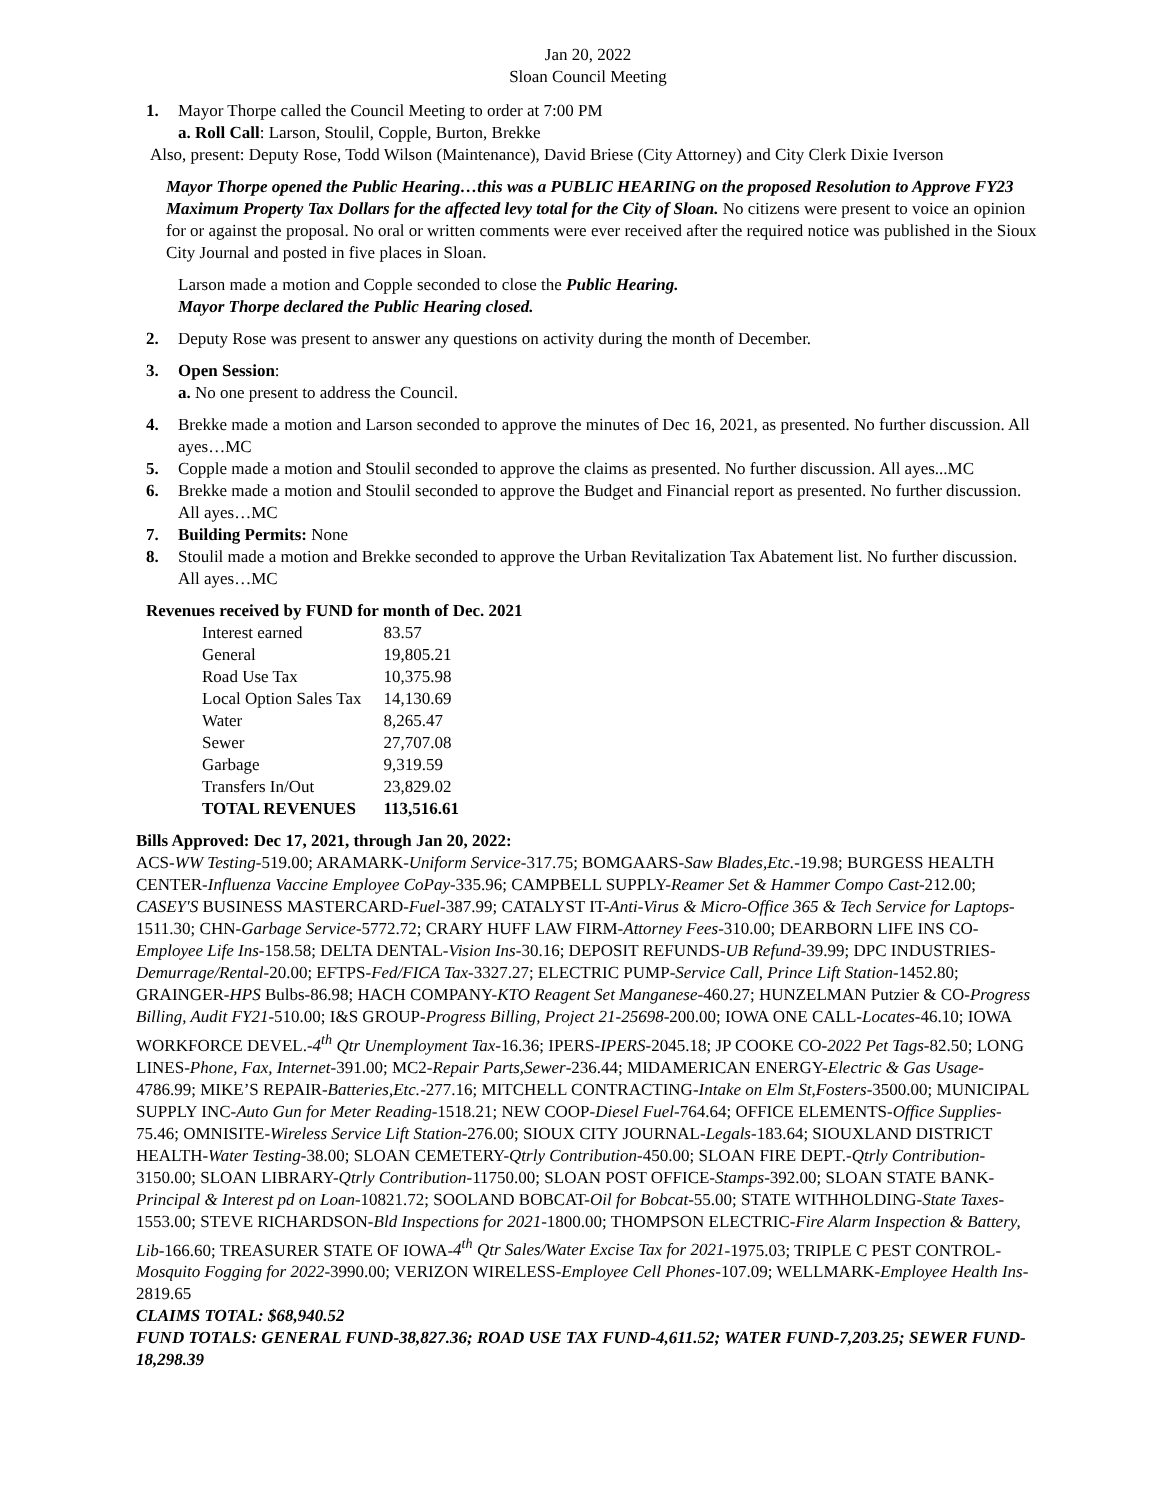Jan 20, 2022
Sloan Council Meeting
1. Mayor Thorpe called the Council Meeting to order at 7:00 PM
a. Roll Call: Larson, Stoulil, Copple, Burton, Brekke
Also, present: Deputy Rose, Todd Wilson (Maintenance), David Briese (City Attorney) and City Clerk Dixie Iverson
Mayor Thorpe opened the Public Hearing…this was a PUBLIC HEARING on the proposed Resolution to Approve FY23 Maximum Property Tax Dollars for the affected levy total for the City of Sloan. No citizens were present to voice an opinion for or against the proposal. No oral or written comments were ever received after the required notice was published in the Sioux City Journal and posted in five places in Sloan.
Larson made a motion and Copple seconded to close the Public Hearing.
Mayor Thorpe declared the Public Hearing closed.
2. Deputy Rose was present to answer any questions on activity during the month of December.
3. Open Session:
a. No one present to address the Council.
4. Brekke made a motion and Larson seconded to approve the minutes of Dec 16, 2021, as presented. No further discussion. All ayes…MC
5. Copple made a motion and Stoulil seconded to approve the claims as presented. No further discussion. All ayes...MC
6. Brekke made a motion and Stoulil seconded to approve the Budget and Financial report as presented. No further discussion. All ayes…MC
7. Building Permits: None
8. Stoulil made a motion and Brekke seconded to approve the Urban Revitalization Tax Abatement list. No further discussion. All ayes…MC
Revenues received by FUND for month of Dec. 2021
| Interest earned | 83.57 |
| General | 19,805.21 |
| Road Use Tax | 10,375.98 |
| Local Option Sales Tax | 14,130.69 |
| Water | 8,265.47 |
| Sewer | 27,707.08 |
| Garbage | 9,319.59 |
| Transfers In/Out | 23,829.02 |
| TOTAL REVENUES | 113,516.61 |
Bills Approved: Dec 17, 2021, through Jan 20, 2022:
ACS-WW Testing-519.00; ARAMARK-Uniform Service-317.75; BOMGAARS-Saw Blades,Etc.-19.98; BURGESS HEALTH CENTER-Influenza Vaccine Employee CoPay-335.96; CAMPBELL SUPPLY-Reamer Set & Hammer Compo Cast-212.00; CASEY'S BUSINESS MASTERCARD-Fuel-387.99; CATALYST IT-Anti-Virus & Micro-Office 365 & Tech Service for Laptops-1511.30; CHN-Garbage Service-5772.72; CRARY HUFF LAW FIRM-Attorney Fees-310.00; DEARBORN LIFE INS CO-Employee Life Ins-158.58; DELTA DENTAL-Vision Ins-30.16; DEPOSIT REFUNDS-UB Refund-39.99; DPC INDUSTRIES-Demurrage/Rental-20.00; EFTPS-Fed/FICA Tax-3327.27; ELECTRIC PUMP-Service Call, Prince Lift Station-1452.80; GRAINGER-HPS Bulbs-86.98; HACH COMPANY-KTO Reagent Set Manganese-460.27; HUNZELMAN Putzier & CO-Progress Billing, Audit FY21-510.00; I&S GROUP-Progress Billing, Project 21-25698-200.00; IOWA ONE CALL-Locates-46.10; IOWA WORKFORCE DEVEL.-4<sup>th</sup> Qtr Unemployment Tax-16.36; IPERS-IPERS-2045.18; JP COOKE CO-2022 Pet Tags-82.50; LONG LINES-Phone, Fax, Internet-391.00; MC2-Repair Parts,Sewer-236.44; MIDAMERICAN ENERGY-Electric & Gas Usage-4786.99; MIKE’S REPAIR-Batteries,Etc.-277.16; MITCHELL CONTRACTING-Intake on Elm St,Fosters-3500.00; MUNICIPAL SUPPLY INC-Auto Gun for Meter Reading-1518.21; NEW COOP-Diesel Fuel-764.64; OFFICE ELEMENTS-Office Supplies-75.46; OMNISITE-Wireless Service Lift Station-276.00; SIOUX CITY JOURNAL-Legals-183.64; SIOUXLAND DISTRICT HEALTH-Water Testing-38.00; SLOAN CEMETERY-Qtrly Contribution-450.00; SLOAN FIRE DEPT.-Qtrly Contribution-3150.00; SLOAN LIBRARY-Qtrly Contribution-11750.00; SLOAN POST OFFICE-Stamps-392.00; SLOAN STATE BANK-Principal & Interest pd on Loan-10821.72; SOOLAND BOBCAT-Oil for Bobcat-55.00; STATE WITHHOLDING-State Taxes-1553.00; STEVE RICHARDSON-Bld Inspections for 2021-1800.00; THOMPSON ELECTRIC-Fire Alarm Inspection & Battery, Lib-166.60; TREASURER STATE OF IOWA-4<sup>th</sup> Qtr Sales/Water Excise Tax for 2021-1975.03; TRIPLE C PEST CONTROL-Mosquito Fogging for 2022-3990.00; VERIZON WIRELESS-Employee Cell Phones-107.09; WELLMARK-Employee Health Ins-2819.65
CLAIMS TOTAL: $68,940.52
FUND TOTALS: GENERAL FUND-38,827.36; ROAD USE TAX FUND-4,611.52; WATER FUND-7,203.25; SEWER FUND-18,298.39